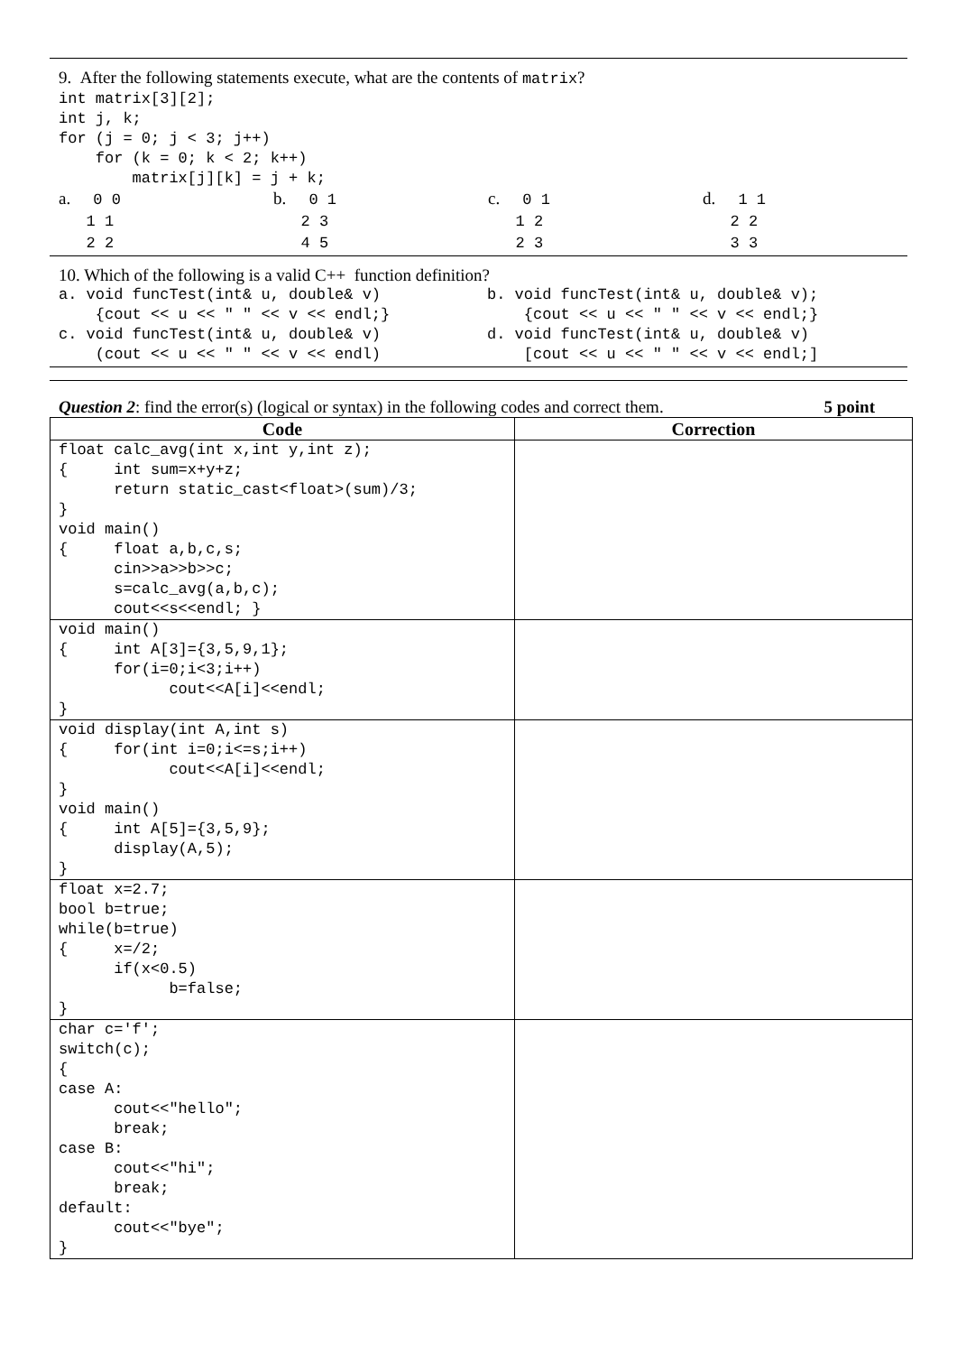9. After the following statements execute, what are the contents of matrix?
int matrix[3][2];
int j, k;
for (j = 0; j < 3; j++)
    for (k = 0; k < 2; k++)
        matrix[j][k] = j + k;
a. 0 0
1 1
2 2
b. 0 1
2 3
4 5
c. 0 1
1 2
2 3
d. 1 1
2 2
3 3
10. Which of the following is a valid C++ function definition?
a. void funcTest(int& u, double& v)
    {cout << u << " " << v << endl;}
b. void funcTest(int& u, double& v);
    {cout << u << " " << v << endl;}
c. void funcTest(int& u, double& v)
    (cout << u << " " << v << endl)
d. void funcTest(int& u, double& v)
    [cout << u << " " << v << endl;]
Question 2: find the error(s) (logical or syntax) in the following codes and correct them. 5 point
| Code | Correction |
| --- | --- |
| float calc_avg(int x,int y,int z); { int sum=x+y+z; return static_cast<float>(sum)/3; } void main() { float a,b,c,s; cin>>a>>b>>c; s=calc_avg(a,b,c); cout<<s<<endl; } | |
| void main() { int A[3]={3,5,9,1}; for(i=0;i<3;i++) cout<<A[i]<<endl; } | |
| void display(int A,int s) { for(int i=0;i<=s;i++) cout<<A[i]<<endl; } void main() { int A[5]={3,5,9}; display(A,5); } | |
| float x=2.7; bool b=true; while(b=true) { x=/2; if(x<0.5) b=false; } | |
| char c='f'; switch(c); { case A: cout<<"hello"; break; case B: cout<<"hi"; break; default: cout<<"bye"; } | |